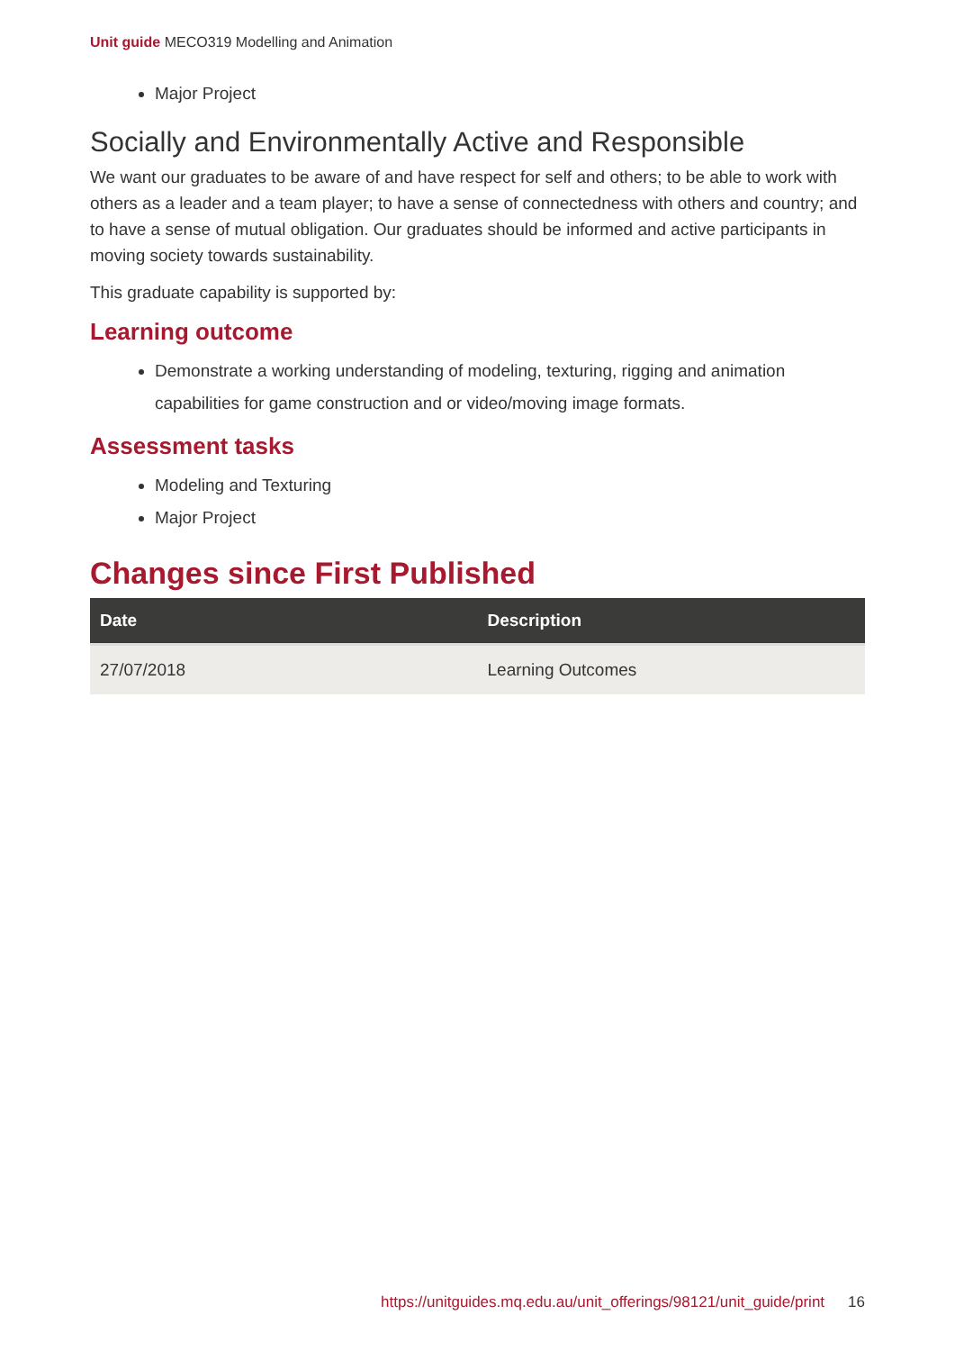Unit guide MECO319 Modelling and Animation
Major Project
Socially and Environmentally Active and Responsible
We want our graduates to be aware of and have respect for self and others; to be able to work with others as a leader and a team player; to have a sense of connectedness with others and country; and to have a sense of mutual obligation. Our graduates should be informed and active participants in moving society towards sustainability.
This graduate capability is supported by:
Learning outcome
Demonstrate a working understanding of modeling, texturing, rigging and animation capabilities for game construction and or video/moving image formats.
Assessment tasks
Modeling and Texturing
Major Project
Changes since First Published
| Date | Description |
| --- | --- |
| 27/07/2018 | Learning Outcomes |
https://unitguides.mq.edu.au/unit_offerings/98121/unit_guide/print 16